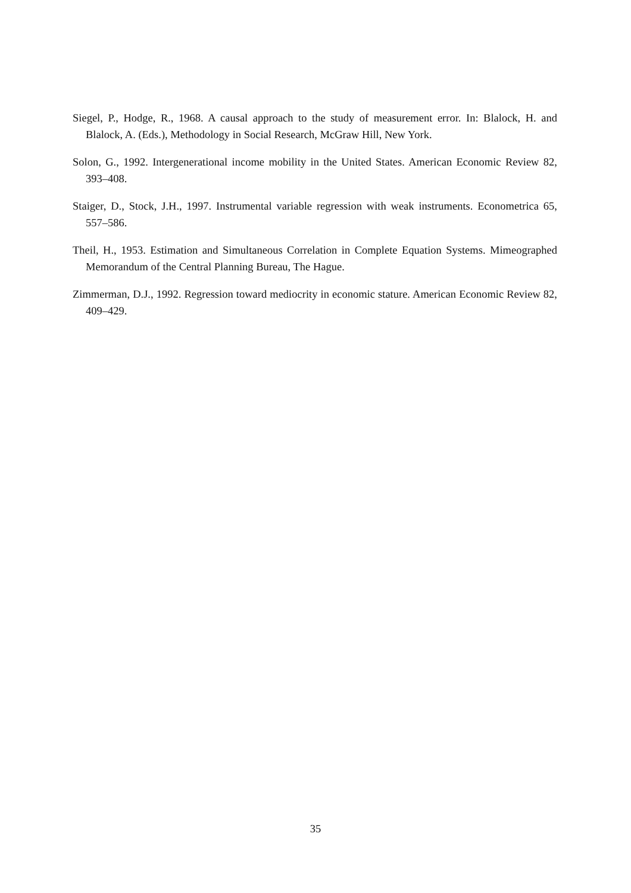Siegel, P., Hodge, R., 1968. A causal approach to the study of measurement error. In: Blalock, H. and Blalock, A. (Eds.), Methodology in Social Research, McGraw Hill, New York.
Solon, G., 1992. Intergenerational income mobility in the United States. American Economic Review 82, 393–408.
Staiger, D., Stock, J.H., 1997. Instrumental variable regression with weak instruments. Econometrica 65, 557–586.
Theil, H., 1953. Estimation and Simultaneous Correlation in Complete Equation Systems. Mimeographed Memorandum of the Central Planning Bureau, The Hague.
Zimmerman, D.J., 1992. Regression toward mediocrity in economic stature. American Economic Review 82, 409–429.
35